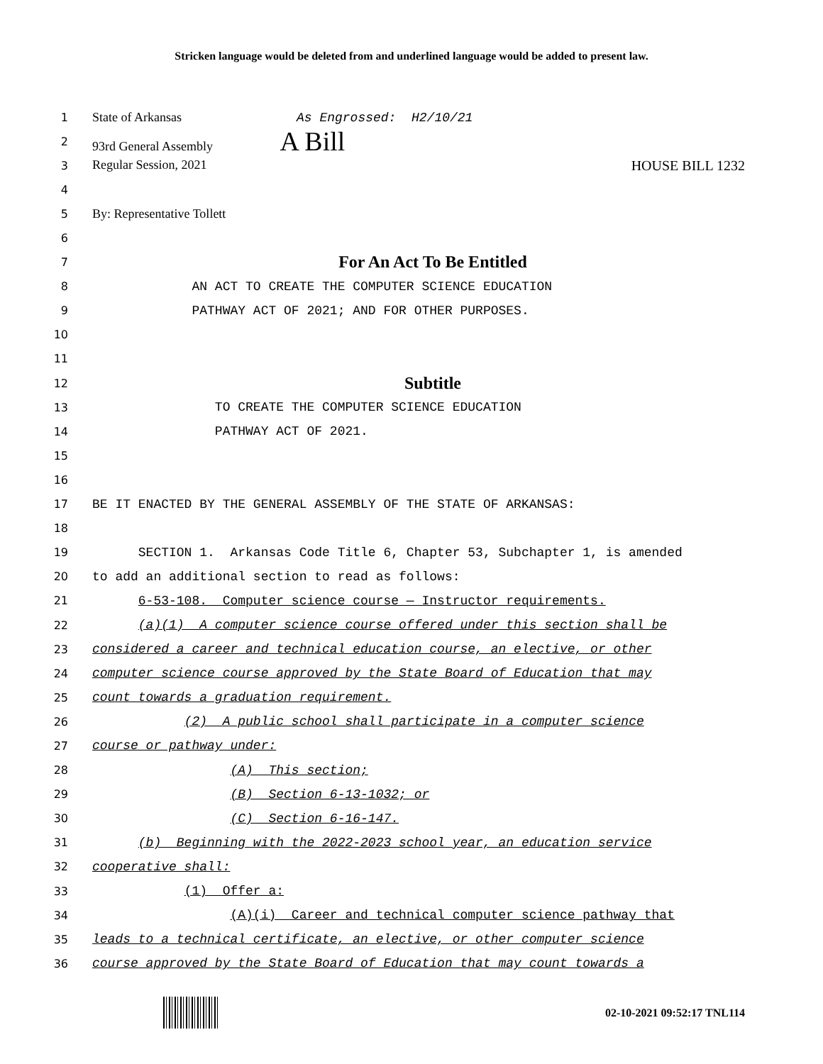Stricken language would be deleted from and underlined language would be added to present law.
1 State of Arkansas As Engrossed: H2/10/21
2 93rd General Assembly A Bill
3 Regular Session, 2021 HOUSE BILL 1232
4
5 By: Representative Tollett
6
7 For An Act To Be Entitled
8 AN ACT TO CREATE THE COMPUTER SCIENCE EDUCATION
9 PATHWAY ACT OF 2021; AND FOR OTHER PURPOSES.
10
11
12 Subtitle
13 TO CREATE THE COMPUTER SCIENCE EDUCATION
14 PATHWAY ACT OF 2021.
15
16
17 BE IT ENACTED BY THE GENERAL ASSEMBLY OF THE STATE OF ARKANSAS:
18
19 SECTION 1. Arkansas Code Title 6, Chapter 53, Subchapter 1, is amended
20 to add an additional section to read as follows:
21 6-53-108. Computer science course — Instructor requirements.
22 (a)(1) A computer science course offered under this section shall be
23 considered a career and technical education course, an elective, or other
24 computer science course approved by the State Board of Education that may
25 count towards a graduation requirement.
26 (2) A public school shall participate in a computer science
27 course or pathway under:
28 (A) This section;
29 (B) Section 6-13-1032; or
30 (C) Section 6-16-147.
31 (b) Beginning with the 2022-2023 school year, an education service
32 cooperative shall:
33 (1) Offer a:
34 (A)(i) Career and technical computer science pathway that
35 leads to a technical certificate, an elective, or other computer science
36 course approved by the State Board of Education that may count towards a
02-10-2021 09:52:17 TNL114